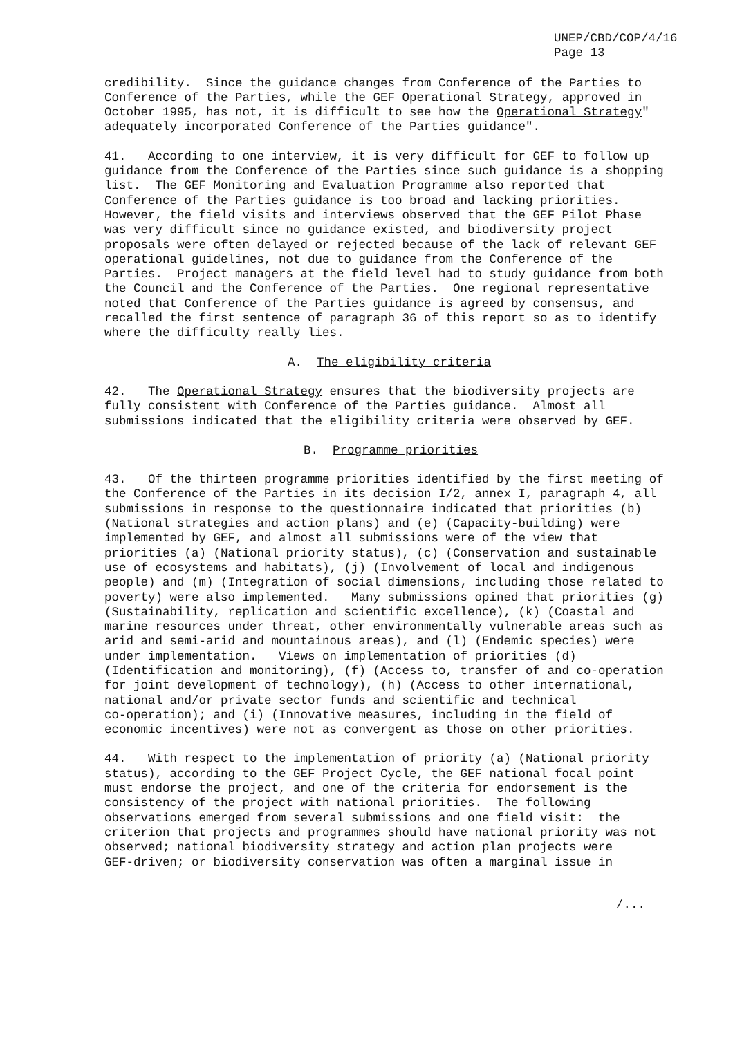UNEP/CBD/COP/4/16
Page 13
credibility. Since the guidance changes from Conference of the Parties to Conference of the Parties, while the GEF Operational Strategy, approved in October 1995, has not, it is difficult to see how the Operational Strategy" adequately incorporated Conference of the Parties guidance".
41. According to one interview, it is very difficult for GEF to follow up guidance from the Conference of the Parties since such guidance is a shopping list. The GEF Monitoring and Evaluation Programme also reported that Conference of the Parties guidance is too broad and lacking priorities. However, the field visits and interviews observed that the GEF Pilot Phase was very difficult since no guidance existed, and biodiversity project proposals were often delayed or rejected because of the lack of relevant GEF operational guidelines, not due to guidance from the Conference of the Parties. Project managers at the field level had to study guidance from both the Council and the Conference of the Parties. One regional representative noted that Conference of the Parties guidance is agreed by consensus, and recalled the first sentence of paragraph 36 of this report so as to identify where the difficulty really lies.
A. The eligibility criteria
42. The Operational Strategy ensures that the biodiversity projects are fully consistent with Conference of the Parties guidance. Almost all submissions indicated that the eligibility criteria were observed by GEF.
B. Programme priorities
43. Of the thirteen programme priorities identified by the first meeting of the Conference of the Parties in its decision I/2, annex I, paragraph 4, all submissions in response to the questionnaire indicated that priorities (b) (National strategies and action plans) and (e) (Capacity-building) were implemented by GEF, and almost all submissions were of the view that priorities (a) (National priority status), (c) (Conservation and sustainable use of ecosystems and habitats), (j) (Involvement of local and indigenous people) and (m) (Integration of social dimensions, including those related to poverty) were also implemented. Many submissions opined that priorities (g) (Sustainability, replication and scientific excellence), (k) (Coastal and marine resources under threat, other environmentally vulnerable areas such as arid and semi-arid and mountainous areas), and (l) (Endemic species) were under implementation. Views on implementation of priorities (d) (Identification and monitoring), (f) (Access to, transfer of and co-operation for joint development of technology), (h) (Access to other international, national and/or private sector funds and scientific and technical co-operation); and (i) (Innovative measures, including in the field of economic incentives) were not as convergent as those on other priorities.
44. With respect to the implementation of priority (a) (National priority status), according to the GEF Project Cycle, the GEF national focal point must endorse the project, and one of the criteria for endorsement is the consistency of the project with national priorities. The following observations emerged from several submissions and one field visit: the criterion that projects and programmes should have national priority was not observed; national biodiversity strategy and action plan projects were GEF-driven; or biodiversity conservation was often a marginal issue in
/...